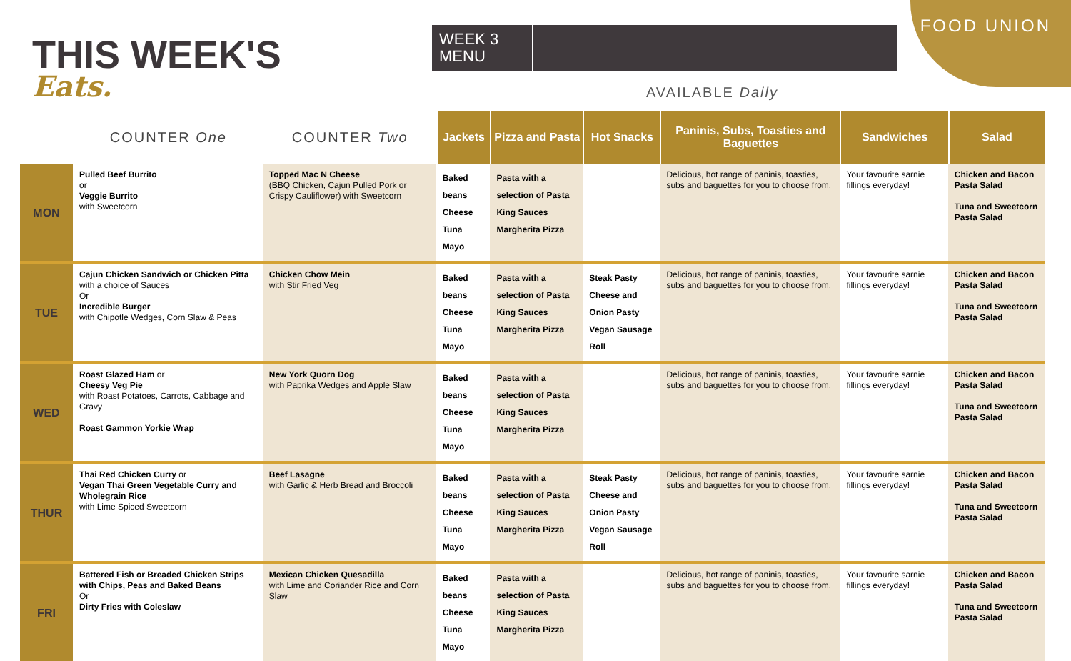THIS WEEK'S
Eats.
WEEK 3 MENU
AVAILABLE Daily
FOOD UNION
| | COUNTER One | COUNTER Two | Jackets | Pizza and Pasta | Hot Snacks | Paninis, Subs, Toasties and Baguettes | Sandwiches | Salad |
| --- | --- | --- | --- | --- | --- | --- | --- | --- |
| MON | Pulled Beef Burrito or Veggie Burrito with Sweetcorn | Topped Mac N Cheese (BBQ Chicken, Cajun Pulled Pork or Crispy Cauliflower) with Sweetcorn | Baked beans Cheese Tuna Mayo | Pasta with a selection of Pasta King Sauces Margherita Pizza | | Delicious, hot range of paninis, toasties, subs and baguettes for you to choose from. | Your favourite sarnie fillings everyday! | Chicken and Bacon Pasta Salad Tuna and Sweetcorn Pasta Salad |
| TUE | Cajun Chicken Sandwich or Chicken Pitta with a choice of Sauces Or Incredible Burger with Chipotle Wedges, Corn Slaw & Peas | Chicken Chow Mein with Stir Fried Veg | Baked beans Cheese Tuna Mayo | Pasta with a selection of Pasta King Sauces Margherita Pizza | Steak Pasty Cheese and Onion Pasty Vegan Sausage Roll | Delicious, hot range of paninis, toasties, subs and baguettes for you to choose from. | Your favourite sarnie fillings everyday! | Chicken and Bacon Pasta Salad Tuna and Sweetcorn Pasta Salad |
| WED | Roast Glazed Ham or Cheesy Veg Pie with Roast Potatoes, Carrots, Cabbage and Gravy Roast Gammon Yorkie Wrap | New York Quorn Dog with Paprika Wedges and Apple Slaw | Baked beans Cheese Tuna Mayo | Pasta with a selection of Pasta King Sauces Margherita Pizza | | Delicious, hot range of paninis, toasties, subs and baguettes for you to choose from. | Your favourite sarnie fillings everyday! | Chicken and Bacon Pasta Salad Tuna and Sweetcorn Pasta Salad |
| THUR | Thai Red Chicken Curry or Vegan Thai Green Vegetable Curry and Wholegrain Rice with Lime Spiced Sweetcorn | Beef Lasagne with Garlic & Herb Bread and Broccoli | Baked beans Cheese Tuna Mayo | Pasta with a selection of Pasta King Sauces Margherita Pizza | Steak Pasty Cheese and Onion Pasty Vegan Sausage Roll | Delicious, hot range of paninis, toasties, subs and baguettes for you to choose from. | Your favourite sarnie fillings everyday! | Chicken and Bacon Pasta Salad Tuna and Sweetcorn Pasta Salad |
| FRI | Battered Fish or Breaded Chicken Strips with Chips, Peas and Baked Beans Or Dirty Fries with Coleslaw | Mexican Chicken Quesadilla with Lime and Coriander Rice and Corn Slaw | Baked beans Cheese Tuna Mayo | Pasta with a selection of Pasta King Sauces Margherita Pizza | | Delicious, hot range of paninis, toasties, subs and baguettes for you to choose from. | Your favourite sarnie fillings everyday! | Chicken and Bacon Pasta Salad Tuna and Sweetcorn Pasta Salad |